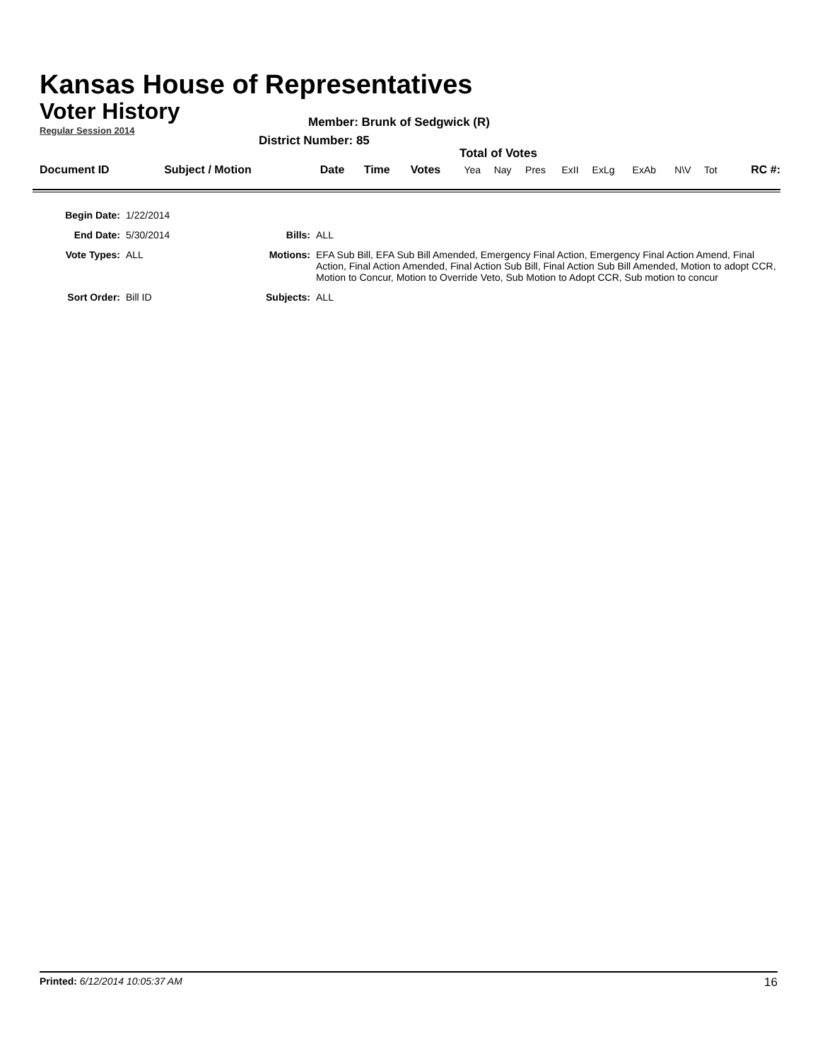Kansas House of Representatives
Voter History
Regular Session 2014
Member: Brunk of Sedgwick (R)
District Number: 85
Total of Votes
| Document ID | Subject / Motion | Date | Time | Votes | Yea | Nay | Pres | ExII | ExLg | ExAb | N\V | Tot | RC #: |
| Begin Date: | 1/22/2014 | | |
| End Date: | 5/30/2014 | Bills: | ALL |
| Vote Types: | ALL | Motions: | EFA Sub Bill, EFA Sub Bill Amended, Emergency Final Action, Emergency Final Action Amend, Final Action, Final Action Amended, Final Action Sub Bill, Final Action Sub Bill Amended, Motion to adopt CCR, Motion to Concur, Motion to Override Veto, Sub Motion to Adopt CCR, Sub motion to concur |
| Sort Order: | Bill ID | Subjects: | ALL |
Printed: 6/12/2014 10:05:37 AM 16